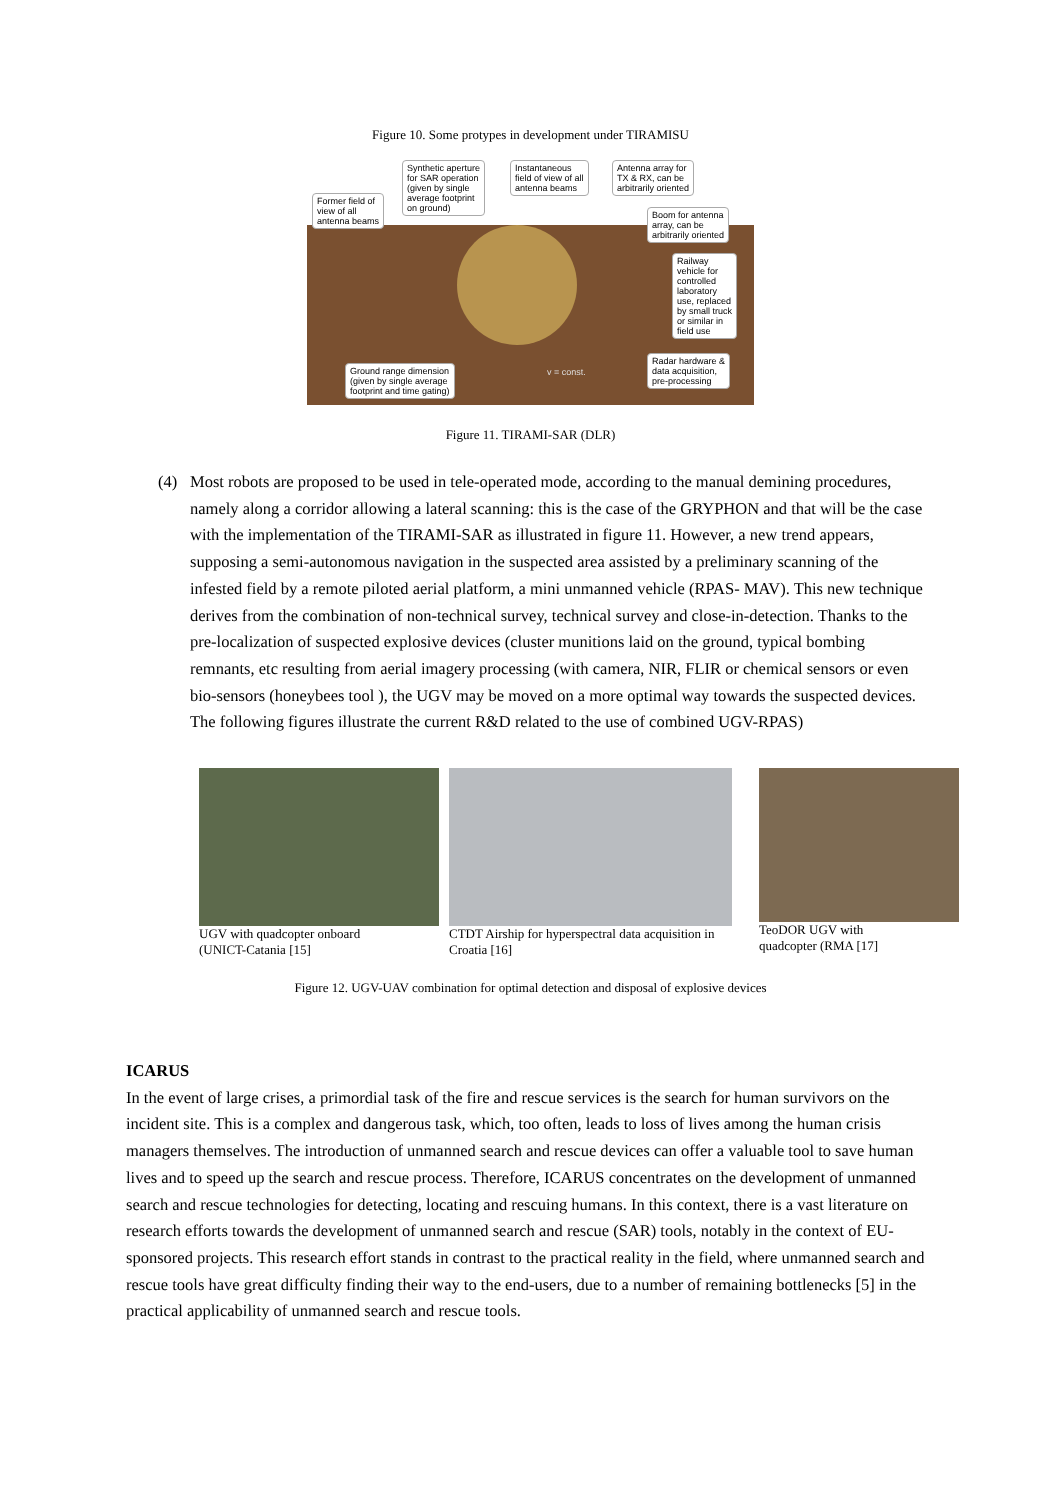Figure 10. Some protypes in development under TIRAMISU
Synthetic aperture
for SAR operation
(given by single
average footprint
on ground)
Instantaneous
field of view of all
antenna beams
Antenna array for
TX & RX, can be
arbitrarily oriented
Former field of
view of all
antenna beams
Boom for antenna
array, can be
arbitrarily oriented
Railway
vehicle for
controlled
laboratory
use, replaced
by small truck
or similar in
field use
Radar hardware &
data acquisition,
pre-processing
Ground range dimension
(given by single average
footprint and time gating)
v = const.
Figure 11. TIRAMI-SAR (DLR)
(4) Most robots are proposed to be used in tele-operated mode, according to the manual demining procedures, namely along a corridor allowing a lateral scanning: this is the case of the GRYPHON and that will be the case with the implementation of the TIRAMI-SAR as illustrated in figure 11. However, a new trend appears, supposing a semi-autonomous navigation in the suspected area assisted by a preliminary scanning of the infested field by a remote piloted aerial platform, a mini unmanned vehicle (RPAS- MAV). This new technique derives from the combination of non-technical survey, technical survey and close-in-detection. Thanks to the pre-localization of suspected explosive devices (cluster munitions laid on the ground, typical bombing remnants, etc resulting from aerial imagery processing (with camera, NIR, FLIR or chemical sensors or even bio-sensors (honeybees tool ), the UGV may be moved on a more optimal way towards the suspected devices. The following figures illustrate the current R&D related to the use of combined UGV-RPAS)
UGV with quadcopter onboard
(UNICT-Catania [15]
CTDT Airship for hyperspectral data acquisition in Croatia [16]
TeoDOR UGV with
quadcopter (RMA [17]
Figure 12. UGV-UAV combination for optimal detection and disposal of explosive devices
ICARUS
In the event of large crises, a primordial task of the fire and rescue services is the search for human survivors on the incident site. This is a complex and dangerous task, which, too often, leads to loss of lives among the human crisis managers themselves. The introduction of unmanned search and rescue devices can offer a valuable tool to save human lives and to speed up the search and rescue process. Therefore, ICARUS concentrates on the development of unmanned search and rescue technologies for detecting, locating and rescuing humans. In this context, there is a vast literature on research efforts towards the development of unmanned search and rescue (SAR) tools, notably in the context of EU-sponsored projects. This research effort stands in contrast to the practical reality in the field, where unmanned search and rescue tools have great difficulty finding their way to the end-users, due to a number of remaining bottlenecks [5] in the practical applicability of unmanned search and rescue tools.